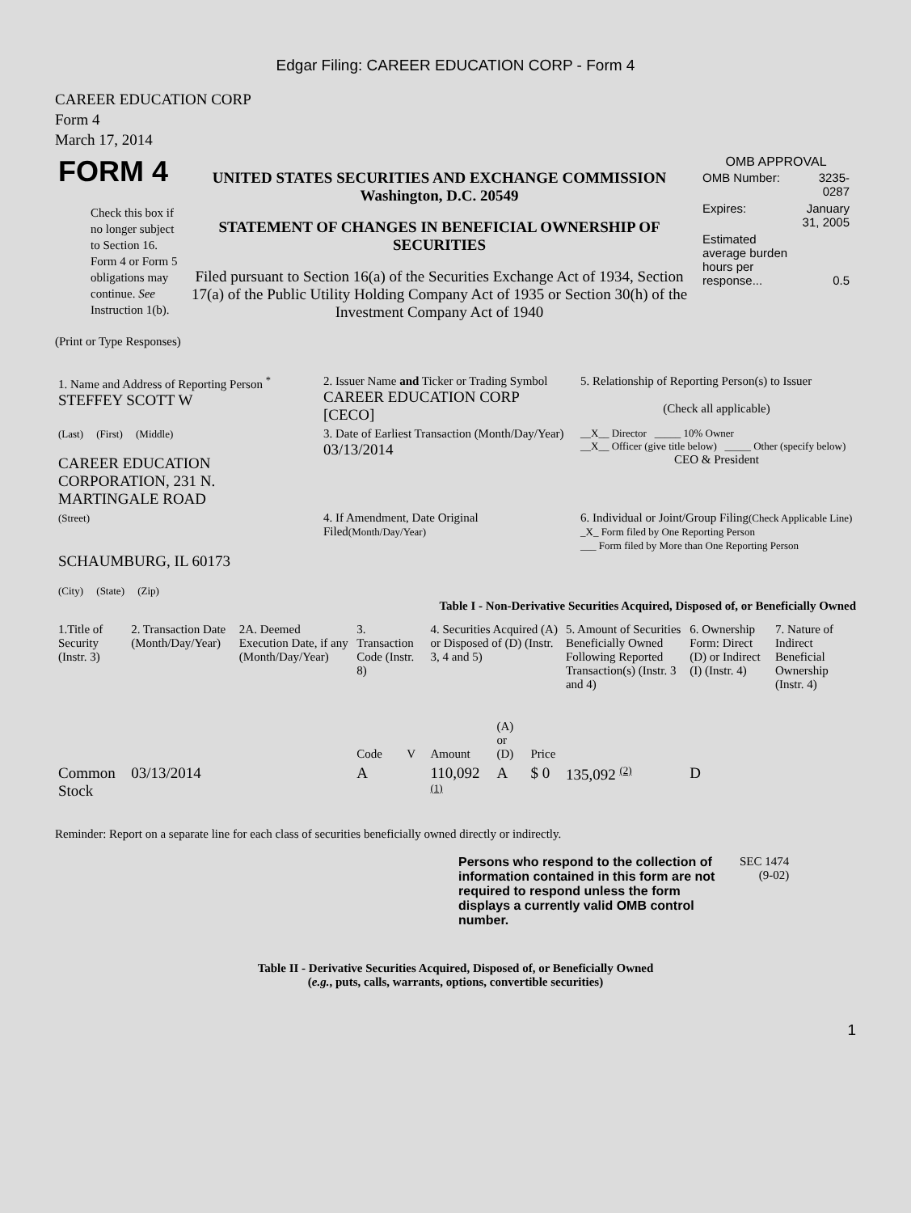Edgar Filing: CAREER EDUCATION CORP - Form 4
CAREER EDUCATION CORP
Form 4
March 17, 2014
| FORM 4 Check this box if no longer subject to Section 16. Form 4 or Form 5 obligations may continue. See Instruction 1(b). | UNITED STATES SECURITIES AND EXCHANGE COMMISSION Washington, D.C. 20549 STATEMENT OF CHANGES IN BENEFICIAL OWNERSHIP OF SECURITIES Filed pursuant to Section 16(a) of the Securities Exchange Act of 1934, Section 17(a) of the Public Utility Holding Company Act of 1935 or Section 30(h) of the Investment Company Act of 1940 | OMB APPROVAL / OMB Number: / 3235-0287 / / Expires: / January 31, 2005 / / Estimated average burden hours per response... / 0.5 / |
(Print or Type Responses)
| 1. Name and Address of Reporting Person <sup>*</sup> STEFFEY SCOTT W | 2. Issuer Name and Ticker or Trading Symbol CAREER EDUCATION CORP [CECO] | 5. Relationship of Reporting Person(s) to Issuer (Check all applicable) |
| (Last) (First) (Middle) CAREER EDUCATION CORPORATION, 231 N. MARTINGALE ROAD | 3. Date of Earliest Transaction (Month/Day/Year) 03/13/2014 | __X__ Director _____ 10% Owner __X__ Officer (give title below) _____ Other (specify below) CEO & President |
| (Street) SCHAUMBURG, IL 60173 (City) (State) (Zip) | 4. If Amendment, Date Original Filed (Month/Day/Year) | 6. Individual or Joint/Group Filing (Check Applicable Line) _X_ Form filed by One Reporting Person ___ Form filed by More than One Reporting Person |
Table I - Non-Derivative Securities Acquired, Disposed of, or Beneficially Owned
| 1.Title of Security (Instr. 3) | 2. Transaction Date (Month/Day/Year) | 2A. Deemed Execution Date, if any (Month/Day/Year) | 3. Transaction Code (Instr. 8) | | 4. Securities Acquired (A) or Disposed of (D) (Instr. 3, 4 and 5) | | | 5. Amount of Securities Beneficially Owned Following Reported Transaction(s) (Instr. 3 and 4) | 6. Ownership Form: Direct (D) or Indirect (I) (Instr. 4) | 7. Nature of Indirect Beneficial Ownership (Instr. 4) |
| --- | --- | --- | --- | --- | --- | --- | --- | --- | --- | --- |
| | | | Code | V | Amount | (A) or (D) | Price | | | |
| Common Stock | 03/13/2014 | | A | | 110,092 <sup>(1)</sup> | A | $ 0 | 135,092 <sup>(2)</sup> | D | |
Reminder: Report on a separate line for each class of securities beneficially owned directly or indirectly.
| Persons who respond to the collection of information contained in this form are not required to respond unless the form displays a currently valid OMB control number. | SEC 1474 (9-02) |
Table II - Derivative Securities Acquired, Disposed of, or Beneficially Owned
(e.g., puts, calls, warrants, options, convertible securities)
1